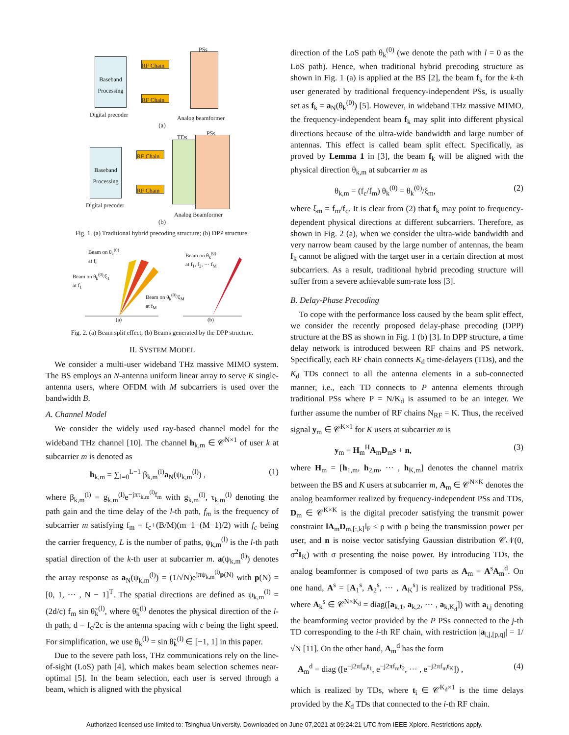Baseband Processing
RF Chain
RF Chain
PSs
Digital precoder Analog beamformer
(a)
Baseband Processing
RF Chain
RF Chain
TDs
PSs
Digital precoder
Analog Beamformer
(b)
Fig. 1. (a) Traditional hybrid precoding structure; (b) DPP structure.
Beam on θ<sub>k</sub><sup>(0)</sup>
at f<sub>c</sub>
Beam on θ<sub>k</sub><sup>(0)</sup>/ξ<sub>1</sub>
at f<sub>1</sub>
Beam on θ<sub>k</sub><sup>(0)</sup>/ξ<sub>M</sub>
at f<sub>M</sub>
Beam on θ<sub>k</sub><sup>(0)</sup>
at f<sub>1</sub>, f<sub>2</sub>, ··· f<sub>M</sub>
(a) (b)
Fig. 2. (a) Beam split effect; (b) Beams generated by the DPP structure.
II. SYSTEM MODEL
We consider a multi-user wideband THz massive MIMO system. The BS employs an N-antenna uniform linear array to serve K single-antenna users, where OFDM with M subcarriers is used over the bandwidth B.
A. Channel Model
We consider the widely used ray-based channel model for the wideband THz channel [10]. The channel h<sub>k,m</sub> ∈ 𝒞<sup>N×1</sup> of user k at subcarrier m is denoted as
h<sub>k,m</sub> = ∑<sub>l=0</sub><sup>L−1</sup> β<sub>k,m</sub><sup>(l)</sup>a<sub>N</sub>(ψ<sub>k,m</sub><sup>(l)</sup>) , (1)
where β<sub>k,m</sub><sup>(l)</sup> = g<sub>k,m</sub><sup>(l)</sup>e<sup>−jπτ<sub>k,m</sub><sup>(l)</sup>f<sub>m</sub></sup> with g<sub>k,m</sub><sup>(l)</sup>, τ<sub>k,m</sub><sup>(l)</sup> denoting the path gain and the time delay of the l-th path, f<sub>m</sub> is the frequency of subcarrier m satisfying f<sub>m</sub> = f<sub>c</sub>+(B/M)(m−1−(M−1)/2) with f<sub>c</sub> being the carrier frequency, L is the number of paths, ψ<sub>k,m</sub><sup>(l)</sup> is the l-th path spatial direction of the k-th user at subcarrier m. a(ψ<sub>k,m</sub><sup>(l)</sup>) denotes the array response as a<sub>N</sub>(ψ<sub>k,m</sub><sup>(l)</sup>) = (1/√N)e<sup>jπψ<sub>k,m</sub><sup>(l)</sup>p(N)</sup> with p(N) = [0, 1, ··· , N − 1]<sup>T</sup>. The spatial directions are defined as ψ<sub>k,m</sub><sup>(l)</sup> = (2d/c) f<sub>m</sub> sin θ̃<sub>k</sub><sup>(l)</sup>, where θ̃<sub>k</sub><sup>(l)</sup> denotes the physical direction of the l-th path, d = f<sub>c</sub>/2c is the antenna spacing with c being the light speed. For simplification, we use θ<sub>k</sub><sup>(l)</sup> = sin θ̃<sub>k</sub><sup>(l)</sup> ∈ [−1, 1] in this paper.
Due to the severe path loss, THz communications rely on the line-of-sight (LoS) path [4], which makes beam selection schemes near-optimal [5]. In the beam selection, each user is served through a beam, which is aligned with the physical
direction of the LoS path θ<sub>k</sub><sup>(0)</sup> (we denote the path with l = 0 as the LoS path). Hence, when traditional hybrid precoding structure as shown in Fig. 1 (a) is applied at the BS [2], the beam f<sub>k</sub> for the k-th user generated by traditional frequency-independent PSs, is usually set as f<sub>k</sub> = a<sub>N</sub>(θ<sub>k</sub><sup>(0)</sup>) [5]. However, in wideband THz massive MIMO, the frequency-independent beam f<sub>k</sub> may split into different physical directions because of the ultra-wide bandwidth and large number of antennas. This effect is called beam split effect. Specifically, as proved by Lemma 1 in [3], the beam f<sub>k</sub> will be aligned with the physical direction θ<sub>k,m</sub> at subcarrier m as
θ<sub>k,m</sub> = (f<sub>c</sub>/f<sub>m</sub>) θ<sub>k</sub><sup>(0)</sup> = θ<sub>k</sub><sup>(0)</sup>/ξ<sub>m</sub>, (2)
where ξ<sub>m</sub> = f<sub>m</sub>/f<sub>c</sub>. It is clear from (2) that f<sub>k</sub> may point to frequency-dependent physical directions at different subcarriers. Therefore, as shown in Fig. 2 (a), when we consider the ultra-wide bandwidth and very narrow beam caused by the large number of antennas, the beam f<sub>k</sub> cannot be aligned with the target user in a certain direction at most subcarriers. As a result, traditional hybrid precoding structure will suffer from a severe achievable sum-rate loss [3].
B. Delay-Phase Precoding
To cope with the performance loss caused by the beam split effect, we consider the recently proposed delay-phase precoding (DPP) structure at the BS as shown in Fig. 1 (b) [3]. In DPP structure, a time delay network is introduced between RF chains and PS network. Specifically, each RF chain connects K<sub>d</sub> time-delayers (TDs), and the K<sub>d</sub> TDs connect to all the antenna elements in a sub-connected manner, i.e., each TD connects to P antenna elements through traditional PSs where P = N/K<sub>d</sub> is assumed to be an integer. We further assume the number of RF chains N<sub>RF</sub> = K. Thus, the received signal y<sub>m</sub> ∈ 𝒞<sup>K×1</sup> for K users at subcarrier m is
y<sub>m</sub> = H<sub>m</sub><sup>H</sup>A<sub>m</sub>D<sub>m</sub>s + n, (3)
where H<sub>m</sub> = [h<sub>1,m</sub>, h<sub>2,m</sub>, ··· , h<sub>K,m</sub>] denotes the channel matrix between the BS and K users at subcarrier m, A<sub>m</sub> ∈ 𝒞<sup>N×K</sup> denotes the analog beamformer realized by frequency-independent PSs and TDs, D<sub>m</sub> ∈ 𝒞<sup>K×K</sup> is the digital precoder satisfying the transmit power constraint ‖A<sub>m</sub>D<sub>m,[:,k]</sub>‖<sub>F</sub> ≤ ρ with ρ being the transmission power per user, and n is noise vector satisfying Gaussian distribution 𝒞𝒩(0, σ<sup>2</sup>I<sub>K</sub>) with σ presenting the noise power. By introducing TDs, the analog beamformer is composed of two parts as A<sub>m</sub> = A<sup>s</sup>A<sub>m</sub><sup>d</sup>. On one hand, A<sup>s</sup> = [A<sub>1</sub><sup>s</sup>, A<sub>2</sub><sup>s</sup>, ··· , A<sub>K</sub><sup>s</sup>] is realized by traditional PSs, where A<sub>k</sub><sup>s</sup> ∈ 𝒞<sup>N×K<sub>d</sub></sup> = diag([a<sub>k,1</sub>, a<sub>k,2</sub>, ··· , a<sub>k,K<sub>d</sub></sub>]) with a<sub>i,j</sub> denoting the beamforming vector provided by the P PSs connected to the j-th TD corresponding to the i-th RF chain, with restriction |a<sub>i,j,[p,q]</sub>| = 1/√N [11]. On the other hand, A<sub>m</sub><sup>d</sup> has the form
A<sub>m</sub><sup>d</sup> = diag ([e<sup>−j2πf<sub>m</sub>t<sub>1</sub></sup>, e<sup>−j2πf<sub>m</sub>t<sub>2</sub></sup>, ··· , e<sup>−j2πf<sub>m</sub>t<sub>K</sub></sup>]) , (4)
which is realized by TDs, where t<sub>i</sub> ∈ 𝒞<sup>K<sub>d</sub>×1</sup> is the time delays provided by the K<sub>d</sub> TDs that connected to the i-th RF chain.
Authorized licensed use limited to: Tsinghua University. Downloaded on June 07,2021 at 09:24:21 UTC from IEEE Xplore. Restrictions apply.